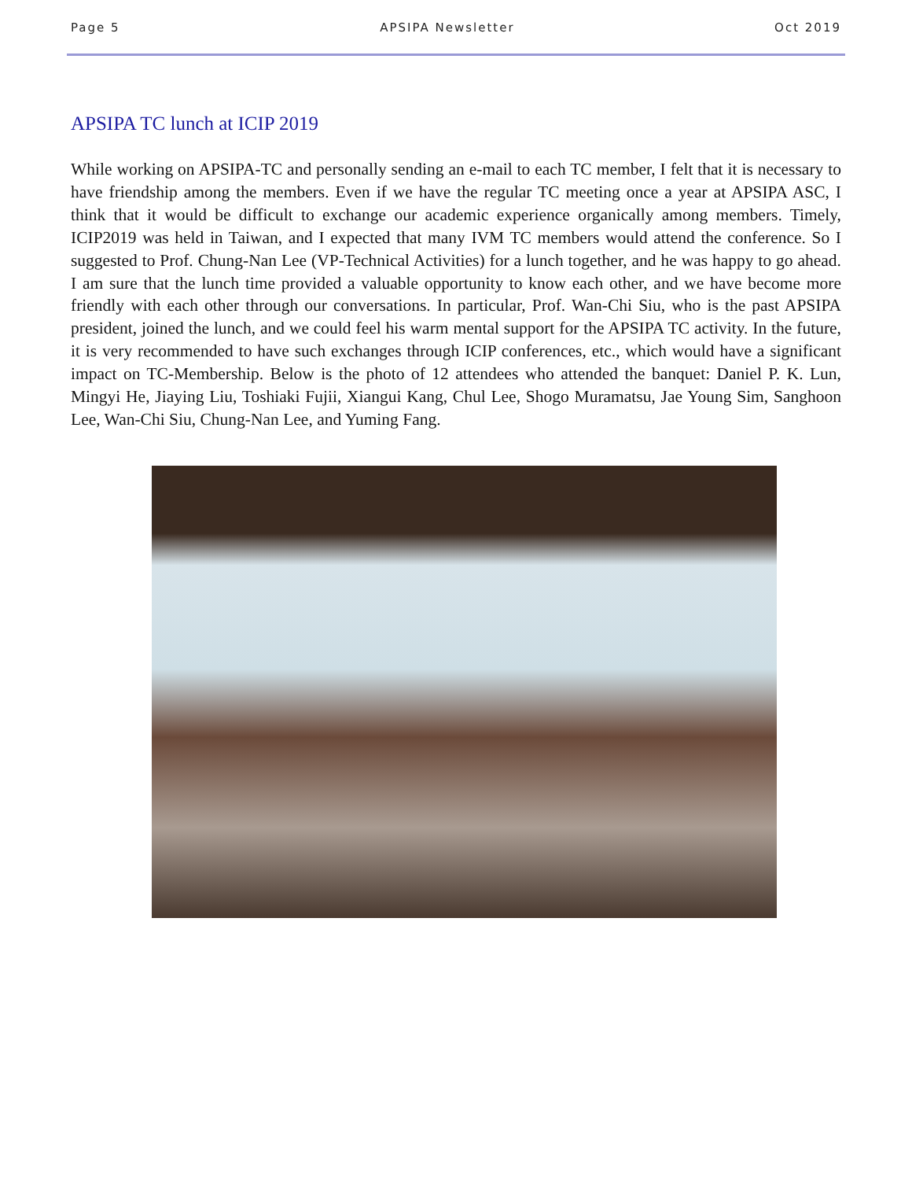Page 5 APSIPA Newsletter Oct 2019
APSIPA TC lunch at ICIP 2019
While working on APSIPA-TC and personally sending an e-mail to each TC member, I felt that it is necessary to have friendship among the members. Even if we have the regular TC meeting once a year at APSIPA ASC, I think that it would be difficult to exchange our academic experience organically among members. Timely, ICIP2019 was held in Taiwan, and I expected that many IVM TC members would attend the conference. So I suggested to Prof. Chung-Nan Lee (VP-Technical Activities) for a lunch together, and he was happy to go ahead. I am sure that the lunch time provided a valuable opportunity to know each other, and we have become more friendly with each other through our conversations. In particular, Prof. Wan-Chi Siu, who is the past APSIPA president, joined the lunch, and we could feel his warm mental support for the APSIPA TC activity. In the future, it is very recommended to have such exchanges through ICIP conferences, etc., which would have a significant impact on TC-Membership. Below is the photo of 12 attendees who attended the banquet: Daniel P. K. Lun, Mingyi He, Jiaying Liu, Toshiaki Fujii, Xiangui Kang, Chul Lee, Shogo Muramatsu, Jae Young Sim, Sanghoon Lee, Wan-Chi Siu, Chung-Nan Lee, and Yuming Fang.